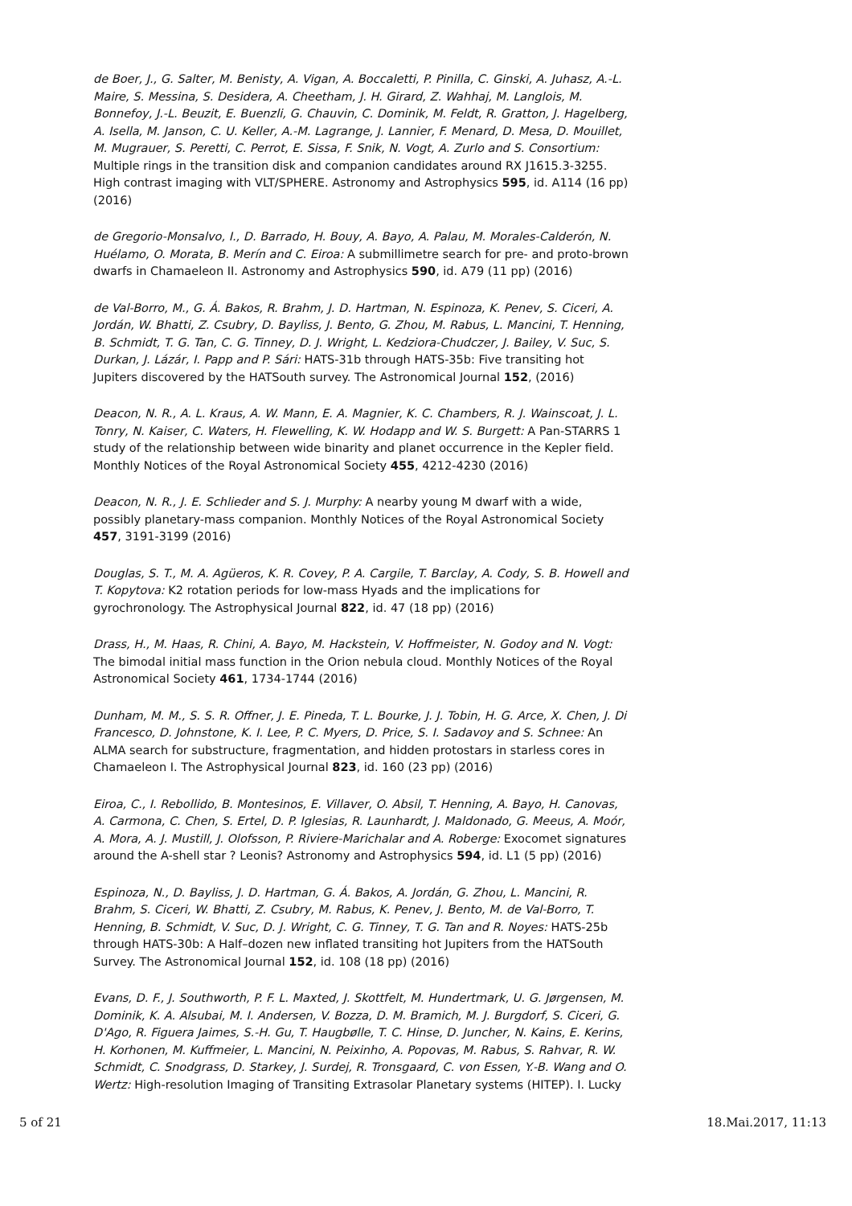de Boer, J., G. Salter, M. Benisty, A. Vigan, A. Boccaletti, P. Pinilla, C. Ginski, A. Juhasz, A.-L. Maire, S. Messina, S. Desidera, A. Cheetham, J. H. Girard, Z. Wahhaj, M. Langlois, M. Bonnefoy, J.-L. Beuzit, E. Buenzli, G. Chauvin, C. Dominik, M. Feldt, R. Gratton, J. Hagelberg, A. Isella, M. Janson, C. U. Keller, A.-M. Lagrange, J. Lannier, F. Menard, D. Mesa, D. Mouillet, M. Mugrauer, S. Peretti, C. Perrot, E. Sissa, F. Snik, N. Vogt, A. Zurlo and S. Consortium: Multiple rings in the transition disk and companion candidates around RX J1615.3-3255. High contrast imaging with VLT/SPHERE. Astronomy and Astrophysics 595, id. A114 (16 pp) (2016)
de Gregorio-Monsalvo, I., D. Barrado, H. Bouy, A. Bayo, A. Palau, M. Morales-Calderón, N. Huélamo, O. Morata, B. Merín and C. Eiroa: A submillimetre search for pre- and proto-brown dwarfs in Chamaeleon II. Astronomy and Astrophysics 590, id. A79 (11 pp) (2016)
de Val-Borro, M., G. Á. Bakos, R. Brahm, J. D. Hartman, N. Espinoza, K. Penev, S. Ciceri, A. Jordán, W. Bhatti, Z. Csubry, D. Bayliss, J. Bento, G. Zhou, M. Rabus, L. Mancini, T. Henning, B. Schmidt, T. G. Tan, C. G. Tinney, D. J. Wright, L. Kedziora-Chudczer, J. Bailey, V. Suc, S. Durkan, J. Lázár, I. Papp and P. Sári: HATS-31b through HATS-35b: Five transiting hot Jupiters discovered by the HATSouth survey. The Astronomical Journal 152, (2016)
Deacon, N. R., A. L. Kraus, A. W. Mann, E. A. Magnier, K. C. Chambers, R. J. Wainscoat, J. L. Tonry, N. Kaiser, C. Waters, H. Flewelling, K. W. Hodapp and W. S. Burgett: A Pan-STARRS 1 study of the relationship between wide binarity and planet occurrence in the Kepler field. Monthly Notices of the Royal Astronomical Society 455, 4212-4230 (2016)
Deacon, N. R., J. E. Schlieder and S. J. Murphy: A nearby young M dwarf with a wide, possibly planetary-mass companion. Monthly Notices of the Royal Astronomical Society 457, 3191-3199 (2016)
Douglas, S. T., M. A. Agüeros, K. R. Covey, P. A. Cargile, T. Barclay, A. Cody, S. B. Howell and T. Kopytova: K2 rotation periods for low-mass Hyads and the implications for gyrochronology. The Astrophysical Journal 822, id. 47 (18 pp) (2016)
Drass, H., M. Haas, R. Chini, A. Bayo, M. Hackstein, V. Hoffmeister, N. Godoy and N. Vogt: The bimodal initial mass function in the Orion nebula cloud. Monthly Notices of the Royal Astronomical Society 461, 1734-1744 (2016)
Dunham, M. M., S. S. R. Offner, J. E. Pineda, T. L. Bourke, J. J. Tobin, H. G. Arce, X. Chen, J. Di Francesco, D. Johnstone, K. I. Lee, P. C. Myers, D. Price, S. I. Sadavoy and S. Schnee: An ALMA search for substructure, fragmentation, and hidden protostars in starless cores in Chamaeleon I. The Astrophysical Journal 823, id. 160 (23 pp) (2016)
Eiroa, C., I. Rebollido, B. Montesinos, E. Villaver, O. Absil, T. Henning, A. Bayo, H. Canovas, A. Carmona, C. Chen, S. Ertel, D. P. Iglesias, R. Launhardt, J. Maldonado, G. Meeus, A. Moór, A. Mora, A. J. Mustill, J. Olofsson, P. Riviere-Marichalar and A. Roberge: Exocomet signatures around the A-shell star ? Leonis? Astronomy and Astrophysics 594, id. L1 (5 pp) (2016)
Espinoza, N., D. Bayliss, J. D. Hartman, G. Á. Bakos, A. Jordán, G. Zhou, L. Mancini, R. Brahm, S. Ciceri, W. Bhatti, Z. Csubry, M. Rabus, K. Penev, J. Bento, M. de Val-Borro, T. Henning, B. Schmidt, V. Suc, D. J. Wright, C. G. Tinney, T. G. Tan and R. Noyes: HATS-25b through HATS-30b: A Half–dozen new inflated transiting hot Jupiters from the HATSouth Survey. The Astronomical Journal 152, id. 108 (18 pp) (2016)
Evans, D. F., J. Southworth, P. F. L. Maxted, J. Skottfelt, M. Hundertmark, U. G. Jørgensen, M. Dominik, K. A. Alsubai, M. I. Andersen, V. Bozza, D. M. Bramich, M. J. Burgdorf, S. Ciceri, G. D'Ago, R. Figuera Jaimes, S.-H. Gu, T. Haugbølle, T. C. Hinse, D. Juncher, N. Kains, E. Kerins, H. Korhonen, M. Kuffmeier, L. Mancini, N. Peixinho, A. Popovas, M. Rabus, S. Rahvar, R. W. Schmidt, C. Snodgrass, D. Starkey, J. Surdej, R. Tronsgaard, C. von Essen, Y.-B. Wang and O. Wertz: High-resolution Imaging of Transiting Extrasolar Planetary systems (HITEP). I. Lucky
5 of 21 18.Mai.2017, 11:13